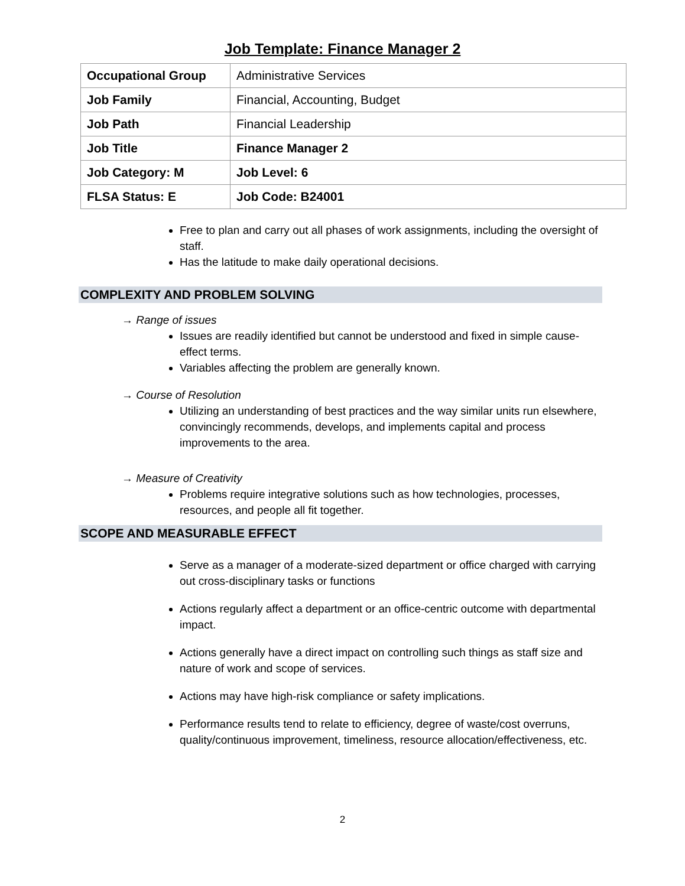Job Template: Finance Manager 2
| Occupational Group | Administrative Services |
| Job Family | Financial, Accounting, Budget |
| Job Path | Financial Leadership |
| Job Title | Finance Manager 2 |
| Job Category: M | Job Level: 6 |
| FLSA Status: E | Job Code: B24001 |
Free to plan and carry out all phases of work assignments, including the oversight of staff.
Has the latitude to make daily operational decisions.
COMPLEXITY AND PROBLEM SOLVING
→ Range of issues
Issues are readily identified but cannot be understood and fixed in simple cause-effect terms.
Variables affecting the problem are generally known.
→ Course of Resolution
Utilizing an understanding of best practices and the way similar units run elsewhere, convincingly recommends, develops, and implements capital and process improvements to the area.
→ Measure of Creativity
Problems require integrative solutions such as how technologies, processes, resources, and people all fit together.
SCOPE AND MEASURABLE EFFECT
Serve as a manager of a moderate-sized department or office charged with carrying out cross-disciplinary tasks or functions
Actions regularly affect a department or an office-centric outcome with departmental impact.
Actions generally have a direct impact on controlling such things as staff size and nature of work and scope of services.
Actions may have high-risk compliance or safety implications.
Performance results tend to relate to efficiency, degree of waste/cost overruns, quality/continuous improvement, timeliness, resource allocation/effectiveness, etc.
2